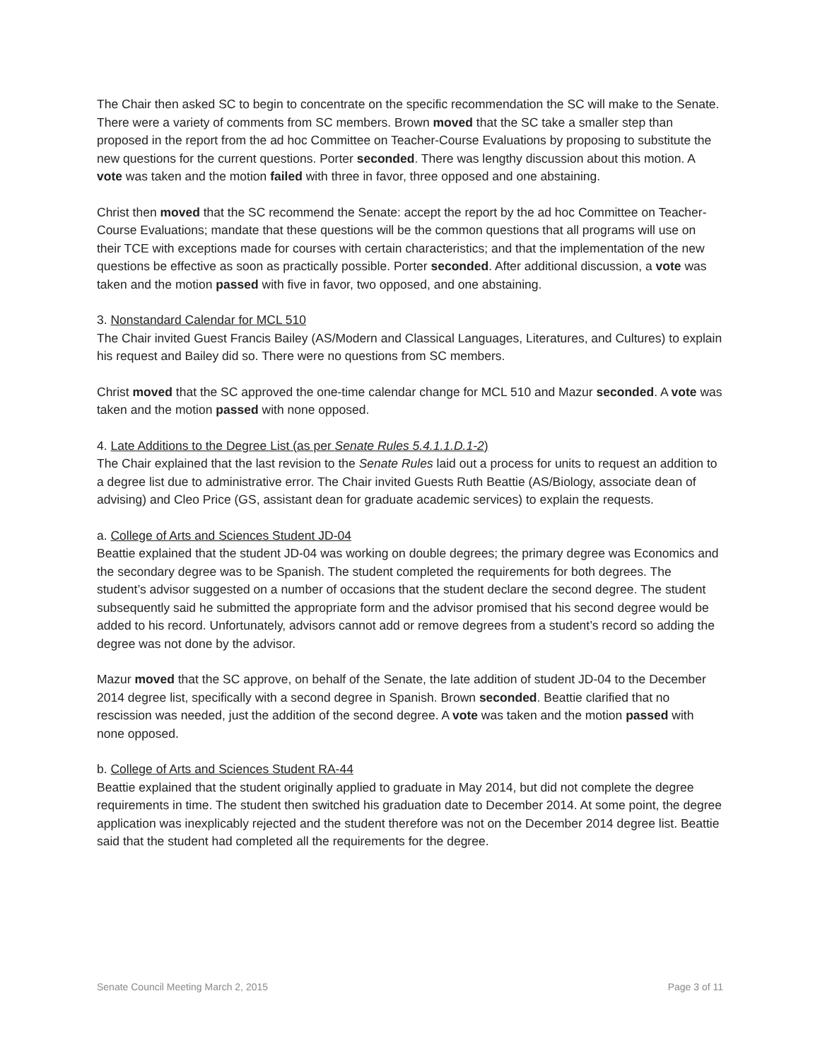The Chair then asked SC to begin to concentrate on the specific recommendation the SC will make to the Senate. There were a variety of comments from SC members. Brown moved that the SC take a smaller step than proposed in the report from the ad hoc Committee on Teacher-Course Evaluations by proposing to substitute the new questions for the current questions. Porter seconded. There was lengthy discussion about this motion. A vote was taken and the motion failed with three in favor, three opposed and one abstaining.
Christ then moved that the SC recommend the Senate: accept the report by the ad hoc Committee on Teacher-Course Evaluations; mandate that these questions will be the common questions that all programs will use on their TCE with exceptions made for courses with certain characteristics; and that the implementation of the new questions be effective as soon as practically possible. Porter seconded. After additional discussion, a vote was taken and the motion passed with five in favor, two opposed, and one abstaining.
3. Nonstandard Calendar for MCL 510
The Chair invited Guest Francis Bailey (AS/Modern and Classical Languages, Literatures, and Cultures) to explain his request and Bailey did so. There were no questions from SC members.
Christ moved that the SC approved the one-time calendar change for MCL 510 and Mazur seconded. A vote was taken and the motion passed with none opposed.
4. Late Additions to the Degree List (as per Senate Rules 5.4.1.1.D.1-2)
The Chair explained that the last revision to the Senate Rules laid out a process for units to request an addition to a degree list due to administrative error. The Chair invited Guests Ruth Beattie (AS/Biology, associate dean of advising) and Cleo Price (GS, assistant dean for graduate academic services) to explain the requests.
a. College of Arts and Sciences Student JD-04
Beattie explained that the student JD-04 was working on double degrees; the primary degree was Economics and the secondary degree was to be Spanish. The student completed the requirements for both degrees. The student’s advisor suggested on a number of occasions that the student declare the second degree. The student subsequently said he submitted the appropriate form and the advisor promised that his second degree would be added to his record. Unfortunately, advisors cannot add or remove degrees from a student’s record so adding the degree was not done by the advisor.
Mazur moved that the SC approve, on behalf of the Senate, the late addition of student JD-04 to the December 2014 degree list, specifically with a second degree in Spanish. Brown seconded. Beattie clarified that no rescission was needed, just the addition of the second degree. A vote was taken and the motion passed with none opposed.
b. College of Arts and Sciences Student RA-44
Beattie explained that the student originally applied to graduate in May 2014, but did not complete the degree requirements in time. The student then switched his graduation date to December 2014. At some point, the degree application was inexplicably rejected and the student therefore was not on the December 2014 degree list. Beattie said that the student had completed all the requirements for the degree.
Senate Council Meeting March 2, 2015 Page 3 of 11